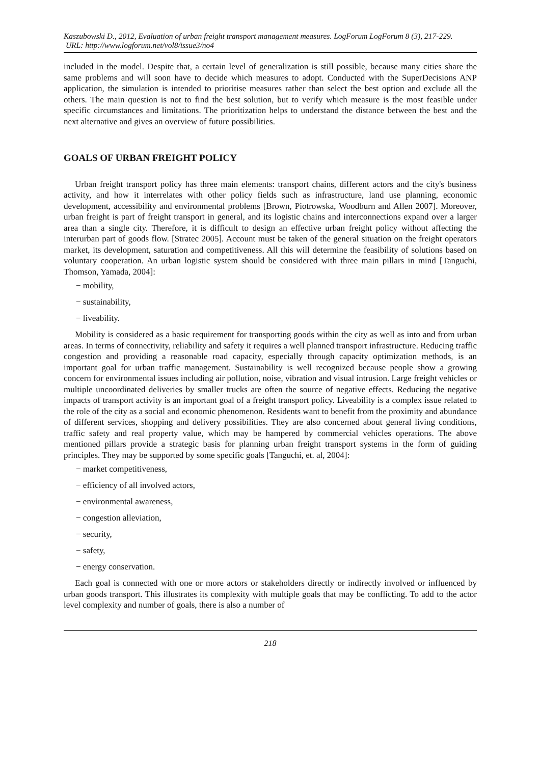Kaszubowski D., 2012, Evaluation of urban freight transport management measures. LogForum LogForum 8 (3), 217-229.
URL: http://www.logforum.net/vol8/issue3/no4
included in the model. Despite that, a certain level of generalization is still possible, because many cities share the same problems and will soon have to decide which measures to adopt. Conducted with the SuperDecisions ANP application, the simulation is intended to prioritise measures rather than select the best option and exclude all the others. The main question is not to find the best solution, but to verify which measure is the most feasible under specific circumstances and limitations. The prioritization helps to understand the distance between the best and the next alternative and gives an overview of future possibilities.
GOALS OF URBAN FREIGHT POLICY
Urban freight transport policy has three main elements: transport chains, different actors and the city's business activity, and how it interrelates with other policy fields such as infrastructure, land use planning, economic development, accessibility and environmental problems [Brown, Piotrowska, Woodburn and Allen 2007]. Moreover, urban freight is part of freight transport in general, and its logistic chains and interconnections expand over a larger area than a single city. Therefore, it is difficult to design an effective urban freight policy without affecting the interurban part of goods flow. [Stratec 2005]. Account must be taken of the general situation on the freight operators market, its development, saturation and competitiveness. All this will determine the feasibility of solutions based on voluntary cooperation. An urban logistic system should be considered with three main pillars in mind [Tanguchi, Thomson, Yamada, 2004]:
− mobility,
− sustainability,
− liveability.
Mobility is considered as a basic requirement for transporting goods within the city as well as into and from urban areas. In terms of connectivity, reliability and safety it requires a well planned transport infrastructure. Reducing traffic congestion and providing a reasonable road capacity, especially through capacity optimization methods, is an important goal for urban traffic management. Sustainability is well recognized because people show a growing concern for environmental issues including air pollution, noise, vibration and visual intrusion. Large freight vehicles or multiple uncoordinated deliveries by smaller trucks are often the source of negative effects. Reducing the negative impacts of transport activity is an important goal of a freight transport policy. Liveability is a complex issue related to the role of the city as a social and economic phenomenon. Residents want to benefit from the proximity and abundance of different services, shopping and delivery possibilities. They are also concerned about general living conditions, traffic safety and real property value, which may be hampered by commercial vehicles operations. The above mentioned pillars provide a strategic basis for planning urban freight transport systems in the form of guiding principles. They may be supported by some specific goals [Tanguchi, et. al, 2004]:
− market competitiveness,
− efficiency of all involved actors,
− environmental awareness,
− congestion alleviation,
− security,
− safety,
− energy conservation.
Each goal is connected with one or more actors or stakeholders directly or indirectly involved or influenced by urban goods transport. This illustrates its complexity with multiple goals that may be conflicting. To add to the actor level complexity and number of goals, there is also a number of
218